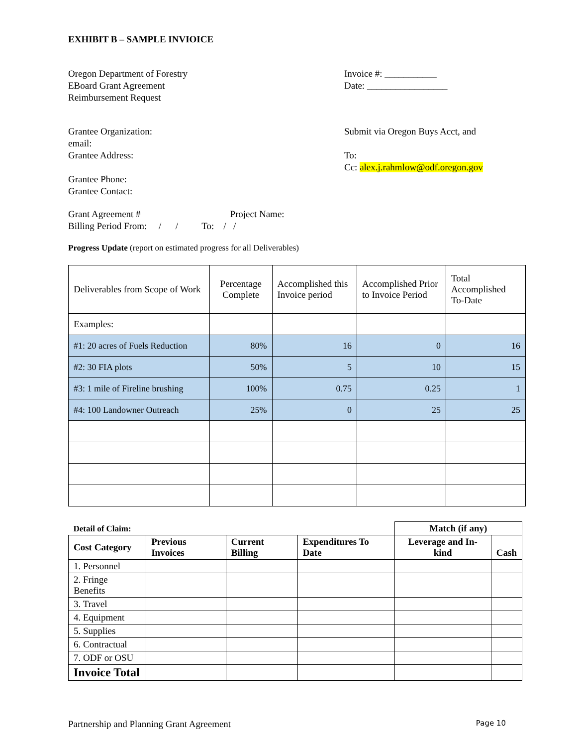EXHIBIT B – SAMPLE INVIOICE
Oregon Department of Forestry
EBoard Grant Agreement
Reimbursement Request
Invoice #: ___________
Date: _________________
Grantee Organization:
email:
Grantee Address:
Grantee Phone:
Grantee Contact:
Submit via Oregon Buys Acct, and
To:
Cc: alex.j.rahmlow@odf.oregon.gov
Grant Agreement # Project Name:
Billing Period From: / / To: / /
Progress Update (report on estimated progress for all Deliverables)
| Deliverables from Scope of Work | Percentage Complete | Accomplished this Invoice period | Accomplished Prior to Invoice Period | Total Accomplished To-Date |
| Examples: | | | | |
| #1: 20 acres of Fuels Reduction | 80% | 16 | 0 | 16 |
| #2: 30 FIA plots | 50% | 5 | 10 | 15 |
| #3: 1 mile of Fireline brushing | 100% | 0.75 | 0.25 | 1 |
| #4: 100 Landowner Outreach | 25% | 0 | 25 | 25 |
| Detail of Claim: | | | | Match (if any) | |
| --- | --- | --- | --- | --- | --- |
| Cost Category | Previous Invoices | Current Billing | Expenditures To Date | Leverage and In-kind | Cash |
| 1. Personnel | | | | | |
| 2. Fringe Benefits | | | | | |
| 3. Travel | | | | | |
| 4. Equipment | | | | | |
| 5. Supplies | | | | | |
| 6. Contractual | | | | | |
| 7. ODF or OSU | | | | | |
| Invoice Total | | | | | |
Partnership and Planning Grant Agreement Page 10